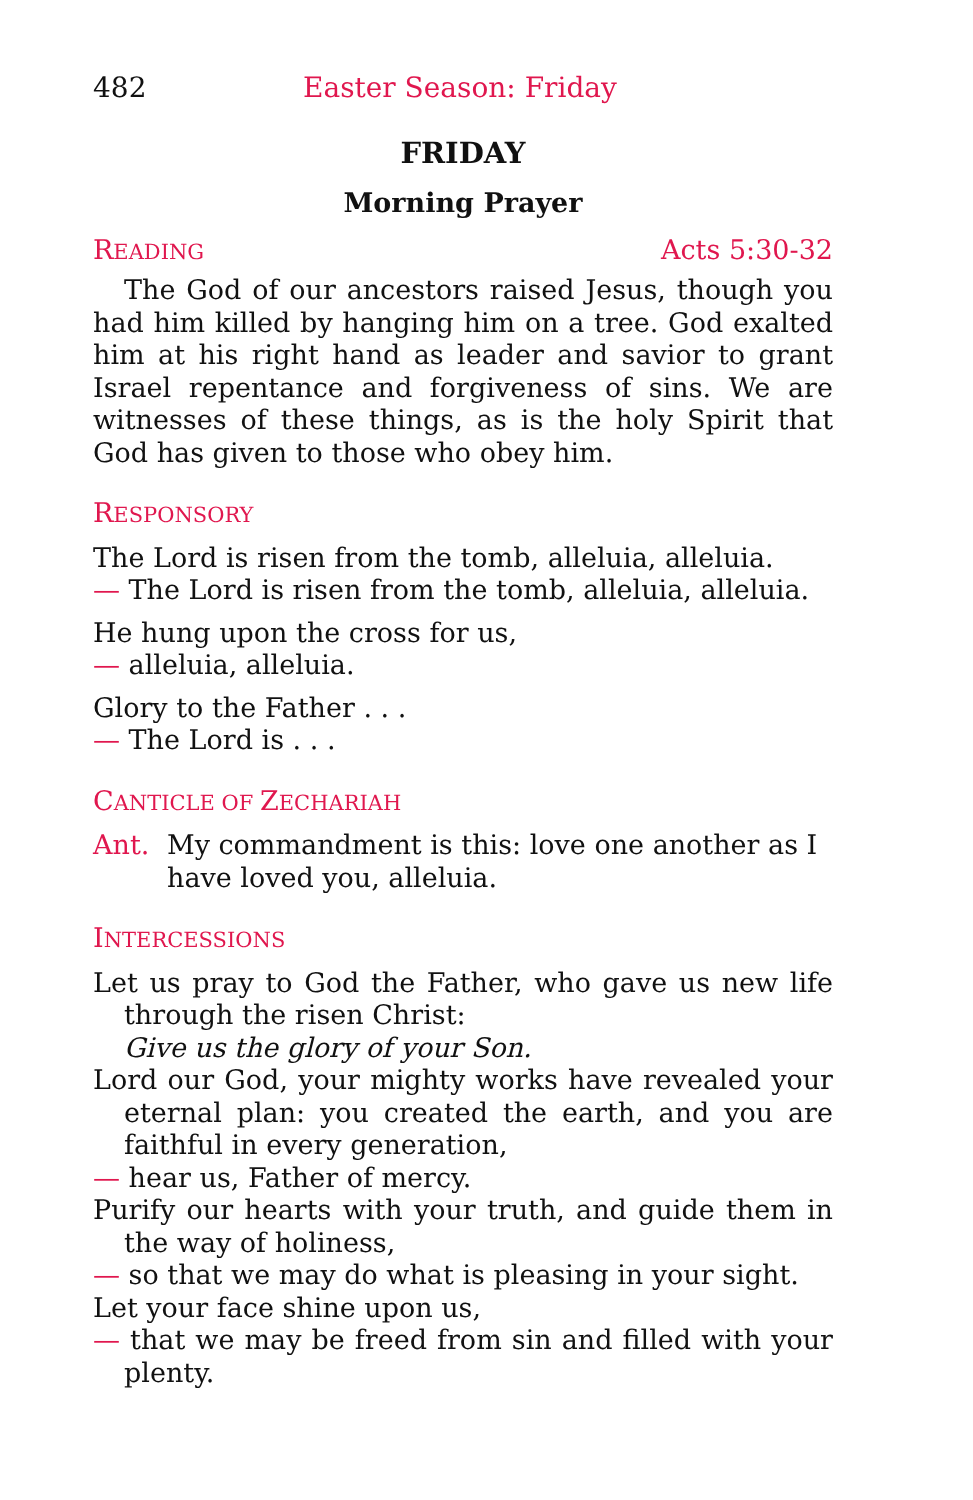482 Easter Season: Friday
FRIDAY
Morning Prayer
READING Acts 5:30-32
The God of our ancestors raised Jesus, though you had him killed by hanging him on a tree. God exalted him at his right hand as leader and savior to grant Israel repentance and forgiveness of sins. We are witnesses of these things, as is the holy Spirit that God has given to those who obey him.
RESPONSORY
The Lord is risen from the tomb, alleluia, alleluia.
— The Lord is risen from the tomb, alleluia, alleluia.
He hung upon the cross for us,
— alleluia, alleluia.
Glory to the Father . . .
— The Lord is . . .
CANTICLE OF ZECHARIAH
Ant. My commandment is this: love one another as I have loved you, alleluia.
INTERCESSIONS
Let us pray to God the Father, who gave us new life through the risen Christ:
Give us the glory of your Son.
Lord our God, your mighty works have revealed your eternal plan: you created the earth, and you are faithful in every generation,
— hear us, Father of mercy.
Purify our hearts with your truth, and guide them in the way of holiness,
— so that we may do what is pleasing in your sight.
Let your face shine upon us,
— that we may be freed from sin and filled with your plenty.